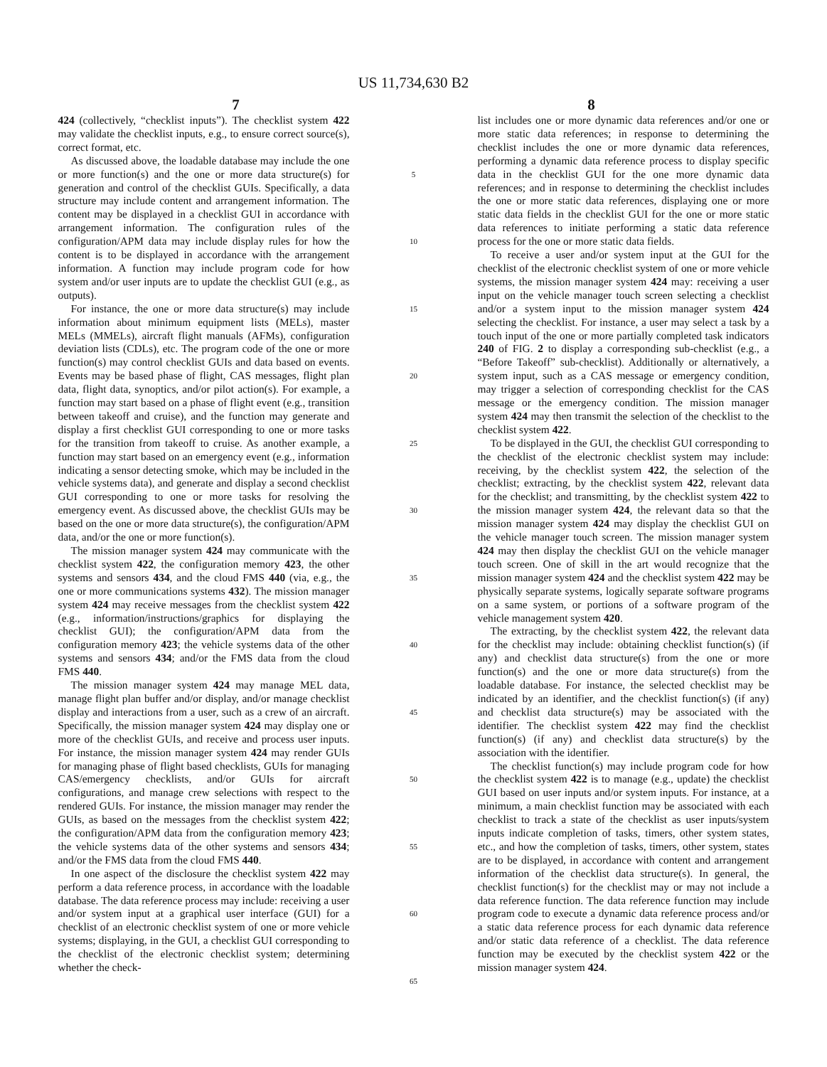US 11,734,630 B2
7 8
424 (collectively, “checklist inputs”). The checklist system 422 may validate the checklist inputs, e.g., to ensure correct source(s), correct format, etc.
As discussed above, the loadable database may include the one or more function(s) and the one or more data structure(s) for generation and control of the checklist GUIs. Specifically, a data structure may include content and arrangement information. The content may be displayed in a checklist GUI in accordance with arrangement information. The configuration rules of the configuration/APM data may include display rules for how the content is to be displayed in accordance with the arrangement information. A function may include program code for how system and/or user inputs are to update the checklist GUI (e.g., as outputs).
For instance, the one or more data structure(s) may include information about minimum equipment lists (MELs), master MELs (MMELs), aircraft flight manuals (AFMs), configuration deviation lists (CDLs), etc. The program code of the one or more function(s) may control checklist GUIs and data based on events. Events may be based phase of flight, CAS messages, flight plan data, flight data, synoptics, and/or pilot action(s). For example, a function may start based on a phase of flight event (e.g., transition between takeoff and cruise), and the function may generate and display a first checklist GUI corresponding to one or more tasks for the transition from takeoff to cruise. As another example, a function may start based on an emergency event (e.g., information indicating a sensor detecting smoke, which may be included in the vehicle systems data), and generate and display a second checklist GUI corresponding to one or more tasks for resolving the emergency event. As discussed above, the checklist GUIs may be based on the one or more data structure(s), the configuration/APM data, and/or the one or more function(s).
The mission manager system 424 may communicate with the checklist system 422, the configuration memory 423, the other systems and sensors 434, and the cloud FMS 440 (via, e.g., the one or more communications systems 432). The mission manager system 424 may receive messages from the checklist system 422 (e.g., information/instructions/graphics for displaying the checklist GUI); the configuration/APM data from the configuration memory 423; the vehicle systems data of the other systems and sensors 434; and/or the FMS data from the cloud FMS 440.
The mission manager system 424 may manage MEL data, manage flight plan buffer and/or display, and/or manage checklist display and interactions from a user, such as a crew of an aircraft. Specifically, the mission manager system 424 may display one or more of the checklist GUIs, and receive and process user inputs. For instance, the mission manager system 424 may render GUIs for managing phase of flight based checklists, GUIs for managing CAS/emergency checklists, and/or GUIs for aircraft configurations, and manage crew selections with respect to the rendered GUIs. For instance, the mission manager may render the GUIs, as based on the messages from the checklist system 422; the configuration/APM data from the configuration memory 423; the vehicle systems data of the other systems and sensors 434; and/or the FMS data from the cloud FMS 440.
In one aspect of the disclosure the checklist system 422 may perform a data reference process, in accordance with the loadable database. The data reference process may include: receiving a user and/or system input at a graphical user interface (GUI) for a checklist of an electronic checklist system of one or more vehicle systems; displaying, in the GUI, a checklist GUI corresponding to the checklist of the electronic checklist system; determining whether the check-
5
10
15
20
25
30
35
40
45
50
55
60
65
list includes one or more dynamic data references and/or one or more static data references; in response to determining the checklist includes the one or more dynamic data references, performing a dynamic data reference process to display specific data in the checklist GUI for the one more dynamic data references; and in response to determining the checklist includes the one or more static data references, displaying one or more static data fields in the checklist GUI for the one or more static data references to initiate performing a static data reference process for the one or more static data fields.
To receive a user and/or system input at the GUI for the checklist of the electronic checklist system of one or more vehicle systems, the mission manager system 424 may: receiving a user input on the vehicle manager touch screen selecting a checklist and/or a system input to the mission manager system 424 selecting the checklist. For instance, a user may select a task by a touch input of the one or more partially completed task indicators 240 of FIG. 2 to display a corresponding sub-checklist (e.g., a “Before Takeoff” sub-checklist). Additionally or alternatively, a system input, such as a CAS message or emergency condition, may trigger a selection of corresponding checklist for the CAS message or the emergency condition. The mission manager system 424 may then transmit the selection of the checklist to the checklist system 422.
To be displayed in the GUI, the checklist GUI corresponding to the checklist of the electronic checklist system may include: receiving, by the checklist system 422, the selection of the checklist; extracting, by the checklist system 422, relevant data for the checklist; and transmitting, by the checklist system 422 to the mission manager system 424, the relevant data so that the mission manager system 424 may display the checklist GUI on the vehicle manager touch screen. The mission manager system 424 may then display the checklist GUI on the vehicle manager touch screen. One of skill in the art would recognize that the mission manager system 424 and the checklist system 422 may be physically separate systems, logically separate software programs on a same system, or portions of a software program of the vehicle management system 420.
The extracting, by the checklist system 422, the relevant data for the checklist may include: obtaining checklist function(s) (if any) and checklist data structure(s) from the one or more function(s) and the one or more data structure(s) from the loadable database. For instance, the selected checklist may be indicated by an identifier, and the checklist function(s) (if any) and checklist data structure(s) may be associated with the identifier. The checklist system 422 may find the checklist function(s) (if any) and checklist data structure(s) by the association with the identifier.
The checklist function(s) may include program code for how the checklist system 422 is to manage (e.g., update) the checklist GUI based on user inputs and/or system inputs. For instance, at a minimum, a main checklist function may be associated with each checklist to track a state of the checklist as user inputs/system inputs indicate completion of tasks, timers, other system states, etc., and how the completion of tasks, timers, other system, states are to be displayed, in accordance with content and arrangement information of the checklist data structure(s). In general, the checklist function(s) for the checklist may or may not include a data reference function. The data reference function may include program code to execute a dynamic data reference process and/or a static data reference process for each dynamic data reference and/or static data reference of a checklist. The data reference function may be executed by the checklist system 422 or the mission manager system 424.